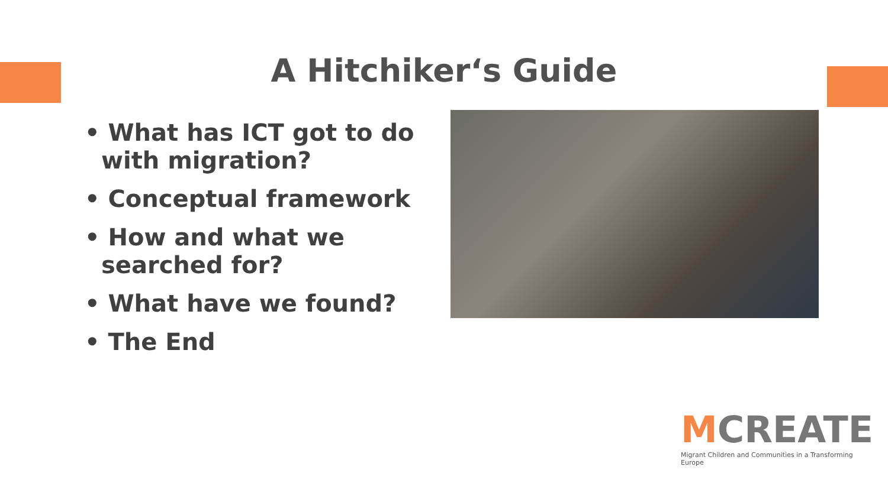A Hitchiker‘s Guide
• What has ICT got to do with migration?
• Conceptual framework
• How and what we searched for?
• What have we found?
• The End
MCREATE
Migrant Children and Communities in a Transforming Europe